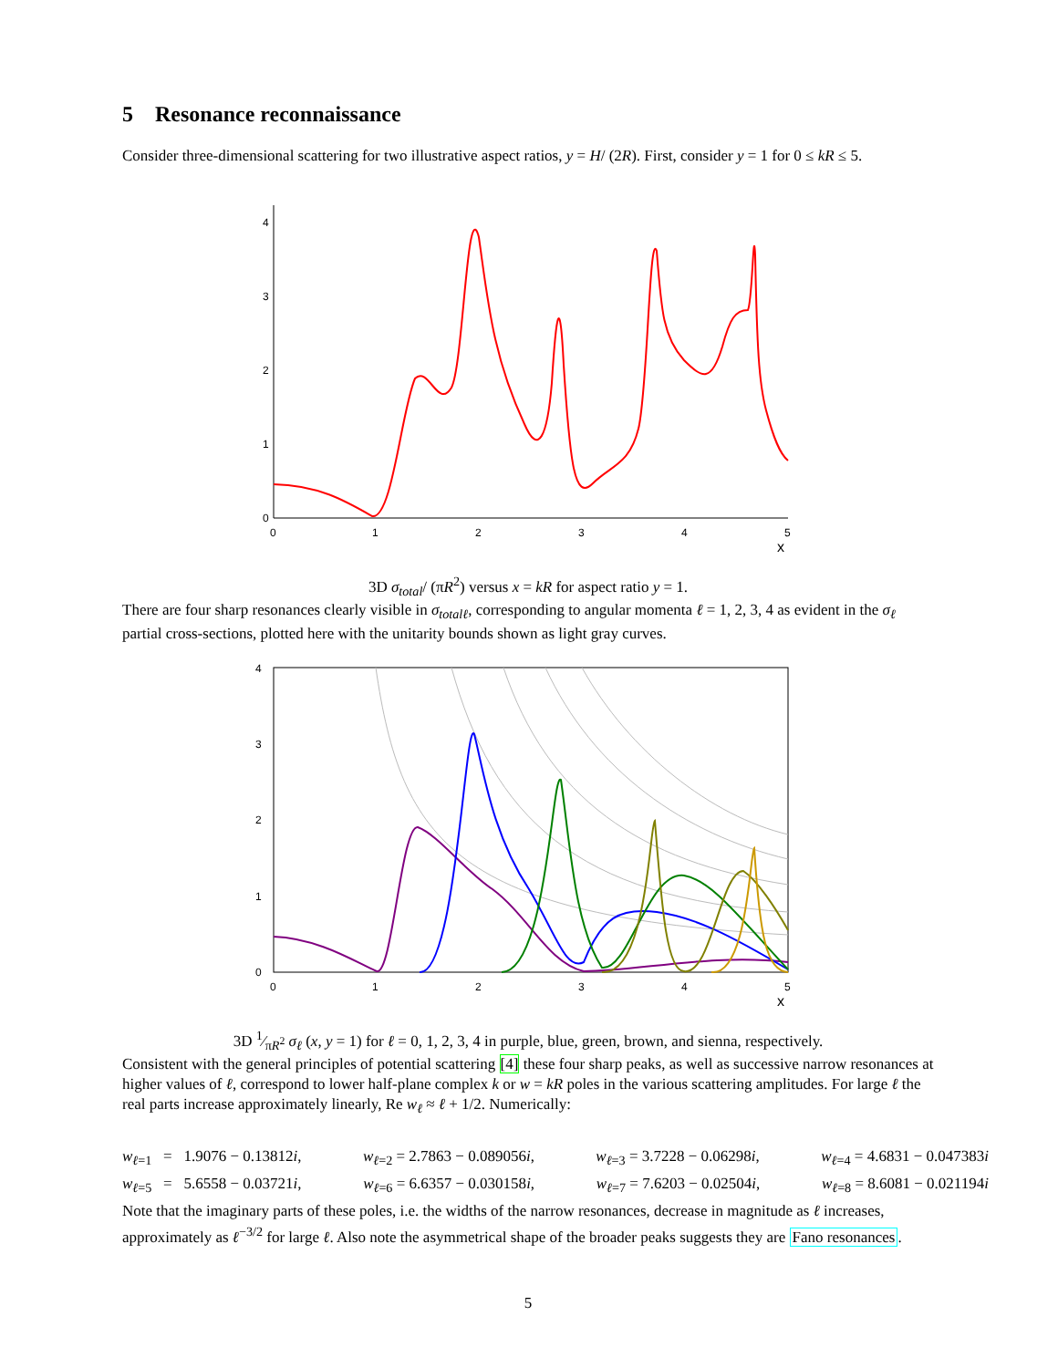5 Resonance reconnaissance
Consider three-dimensional scattering for two illustrative aspect ratios, y = H/ (2R). First, consider y = 1 for 0 ≤ kR ≤ 5.
0
1
2
3
4
0
1
2
3
4
5
x
3D σ<sub>total</sub>/ (πR<sup>2</sup>) versus x = kR for aspect ratio y = 1.
There are four sharp resonances clearly visible in σ<sub>totalℓ</sub>, corresponding to angular momenta ℓ = 1, 2, 3, 4 as evident in the σ<sub>ℓ</sub> partial cross-sections, plotted here with the unitarity bounds shown as light gray curves.
0
1
2
3
4
0
1
2
3
4
5
x
3D 1⁄πR<sup>2</sup> σ<sub>ℓ</sub> (x, y = 1) for ℓ = 0, 1, 2, 3, 4 in purple, blue, green, brown, and sienna, respectively.
Consistent with the general principles of potential scattering [4] these four sharp peaks, as well as successive narrow resonances at higher values of ℓ, correspond to lower half-plane complex k or w = kR poles in the various scattering amplitudes. For large ℓ the real parts increase approximately linearly, Re w<sub>ℓ</sub> ≈ ℓ + 1/2. Numerically:
w<sub>ℓ=1</sub> = 1.9076 − 0.13812i, w<sub>ℓ=2</sub> = 2.7863 − 0.089056i, w<sub>ℓ=3</sub> = 3.7228 − 0.06298i, w<sub>ℓ=4</sub> = 4.6831 − 0.047383i
w<sub>ℓ=5</sub> = 5.6558 − 0.03721i, w<sub>ℓ=6</sub> = 6.6357 − 0.030158i, w<sub>ℓ=7</sub> = 7.6203 − 0.02504i, w<sub>ℓ=8</sub> = 8.6081 − 0.021194i
Note that the imaginary parts of these poles, i.e. the widths of the narrow resonances, decrease in magnitude as ℓ increases, approximately as ℓ<sup>−3/2</sup> for large ℓ. Also note the asymmetrical shape of the broader peaks suggests they are Fano resonances.
5